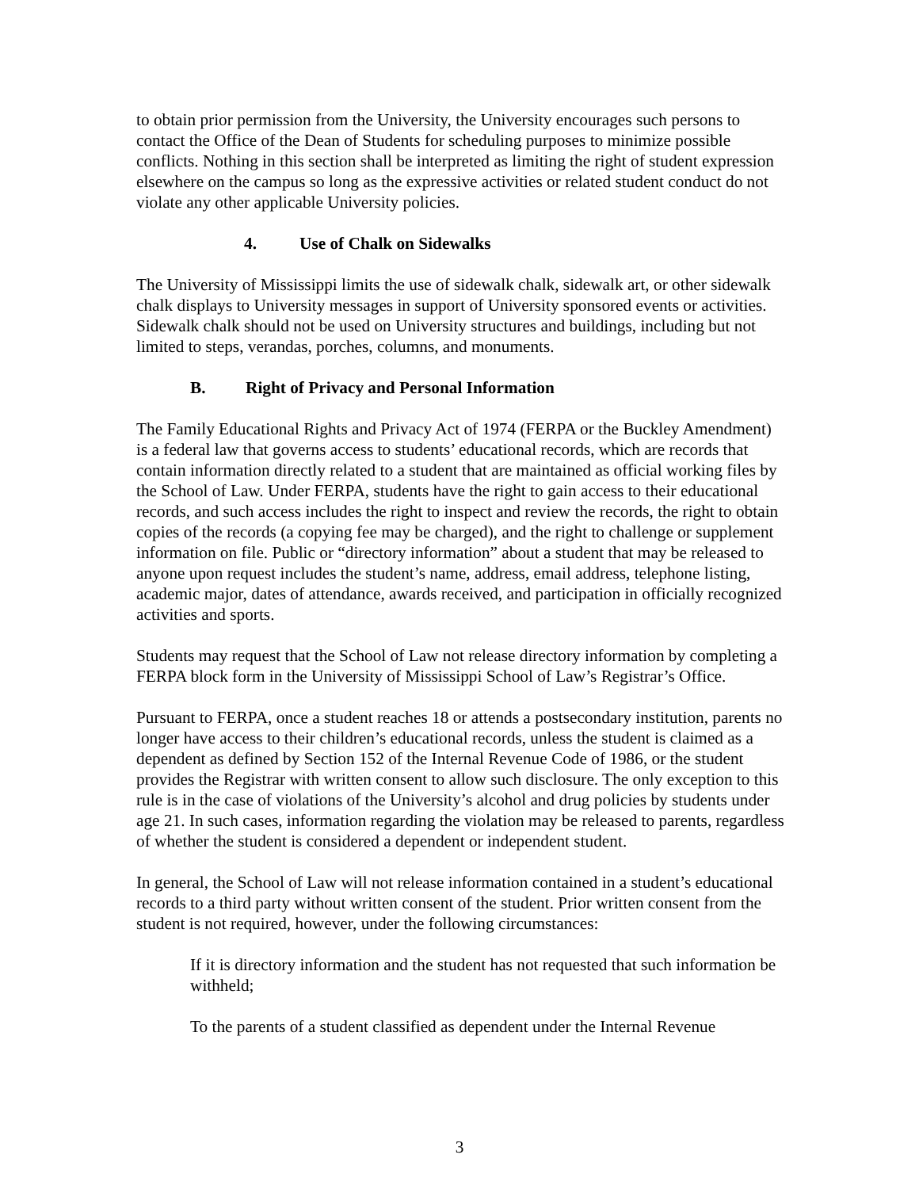to obtain prior permission from the University, the University encourages such persons to contact the Office of the Dean of Students for scheduling purposes to minimize possible conflicts. Nothing in this section shall be interpreted as limiting the right of student expression elsewhere on the campus so long as the expressive activities or related student conduct do not violate any other applicable University policies.
4. Use of Chalk on Sidewalks
The University of Mississippi limits the use of sidewalk chalk, sidewalk art, or other sidewalk chalk displays to University messages in support of University sponsored events or activities. Sidewalk chalk should not be used on University structures and buildings, including but not limited to steps, verandas, porches, columns, and monuments.
B. Right of Privacy and Personal Information
The Family Educational Rights and Privacy Act of 1974 (FERPA or the Buckley Amendment) is a federal law that governs access to students’ educational records, which are records that contain information directly related to a student that are maintained as official working files by the School of Law. Under FERPA, students have the right to gain access to their educational records, and such access includes the right to inspect and review the records, the right to obtain copies of the records (a copying fee may be charged), and the right to challenge or supplement information on file. Public or “directory information” about a student that may be released to anyone upon request includes the student’s name, address, email address, telephone listing, academic major, dates of attendance, awards received, and participation in officially recognized activities and sports.
Students may request that the School of Law not release directory information by completing a FERPA block form in the University of Mississippi School of Law’s Registrar’s Office.
Pursuant to FERPA, once a student reaches 18 or attends a postsecondary institution, parents no longer have access to their children’s educational records, unless the student is claimed as a dependent as defined by Section 152 of the Internal Revenue Code of 1986, or the student provides the Registrar with written consent to allow such disclosure. The only exception to this rule is in the case of violations of the University’s alcohol and drug policies by students under age 21. In such cases, information regarding the violation may be released to parents, regardless of whether the student is considered a dependent or independent student.
In general, the School of Law will not release information contained in a student’s educational records to a third party without written consent of the student. Prior written consent from the student is not required, however, under the following circumstances:
If it is directory information and the student has not requested that such information be withheld;
To the parents of a student classified as dependent under the Internal Revenue
3